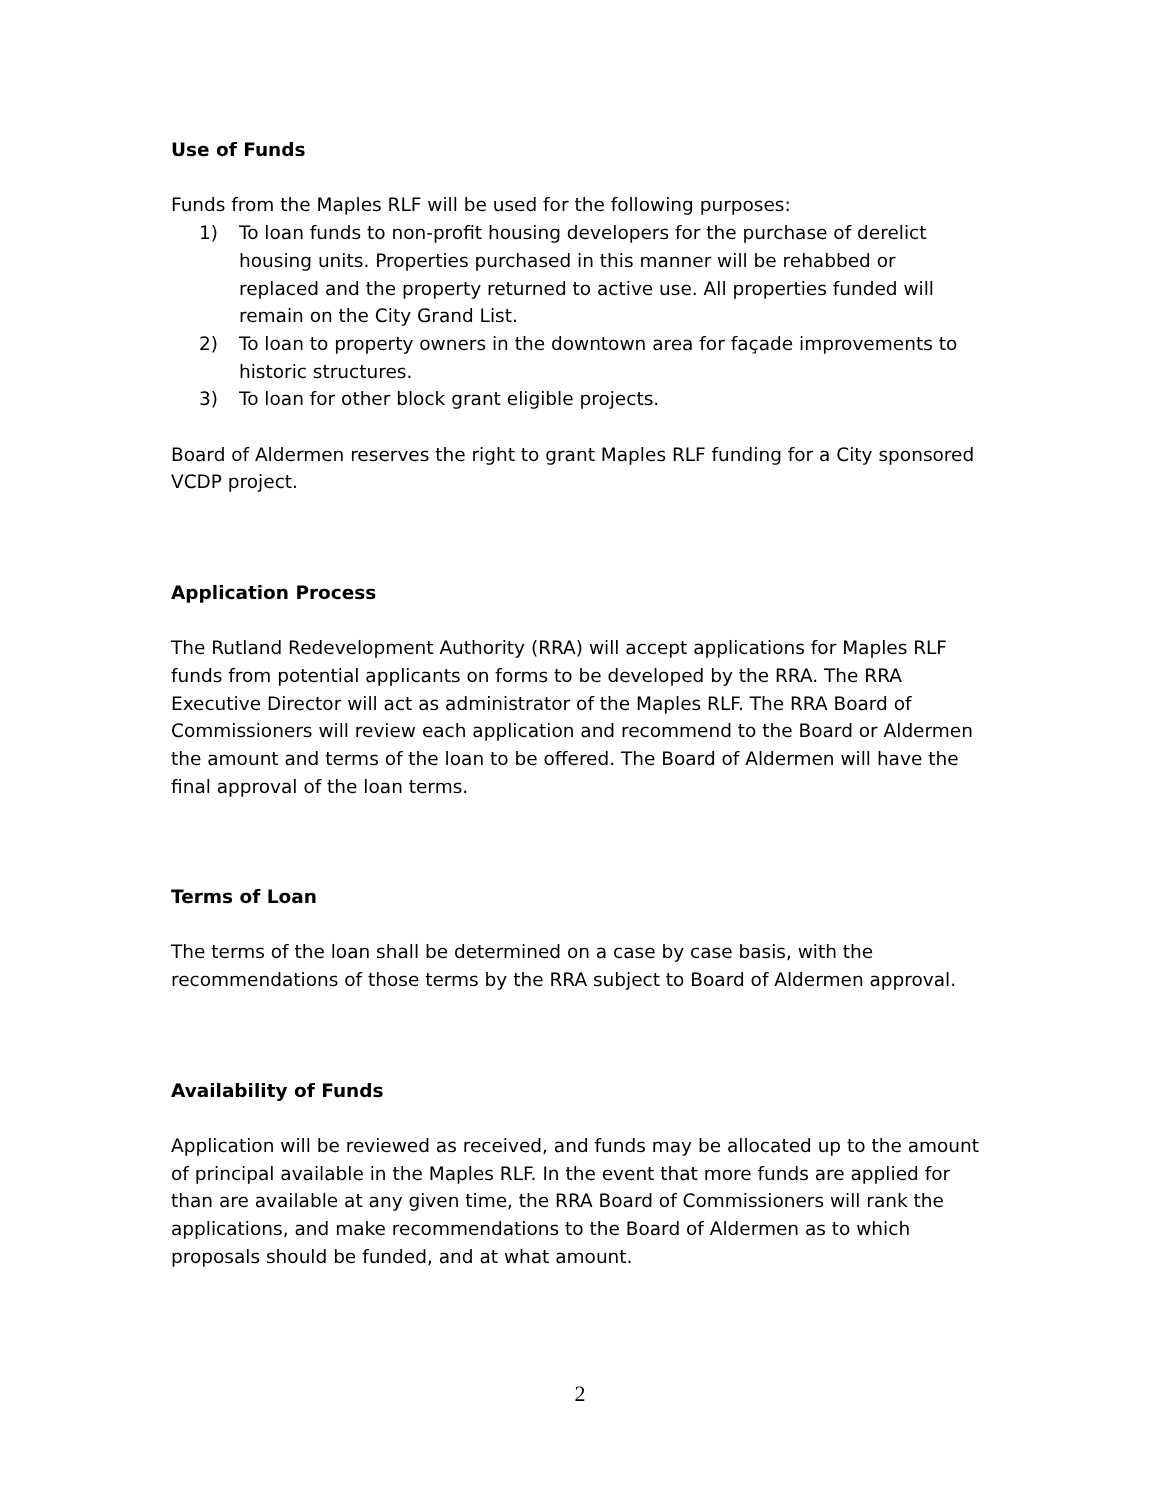Use of Funds
Funds from the Maples RLF will be used for the following purposes:
1) To loan funds to non-profit housing developers for the purchase of derelict housing units. Properties purchased in this manner will be rehabbed or replaced and the property returned to active use. All properties funded will remain on the City Grand List.
2) To loan to property owners in the downtown area for façade improvements to historic structures.
3) To loan for other block grant eligible projects.
Board of Aldermen reserves the right to grant Maples RLF funding for a City sponsored VCDP project.
Application Process
The Rutland Redevelopment Authority (RRA) will accept applications for Maples RLF funds from potential applicants on forms to be developed by the RRA. The RRA Executive Director will act as administrator of the Maples RLF. The RRA Board of Commissioners will review each application and recommend to the Board or Aldermen the amount and terms of the loan to be offered. The Board of Aldermen will have the final approval of the loan terms.
Terms of Loan
The terms of the loan shall be determined on a case by case basis, with the recommendations of those terms by the RRA subject to Board of Aldermen approval.
Availability of Funds
Application will be reviewed as received, and funds may be allocated up to the amount of principal available in the Maples RLF. In the event that more funds are applied for than are available at any given time, the RRA Board of Commissioners will rank the applications, and make recommendations to the Board of Aldermen as to which proposals should be funded, and at what amount.
2